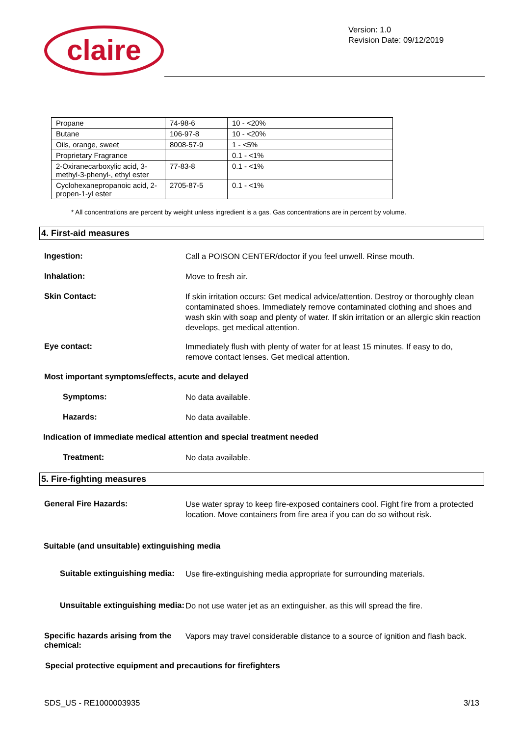claire
Version: 1.0
Revision Date: 09/12/2019
| Propane | 74-98-6 | 10 - <20% |
| Butane | 106-97-8 | 10 - <20% |
| Oils, orange, sweet | 8008-57-9 | 1 - <5% |
| Proprietary Fragrance | | 0.1 - <1% |
| 2-Oxiranecarboxylic acid, 3-methyl-3-phenyl-, ethyl ester | 77-83-8 | 0.1 - <1% |
| Cyclohexanepropanoic acid, 2-propen-1-yl ester | 2705-87-5 | 0.1 - <1% |
* All concentrations are percent by weight unless ingredient is a gas. Gas concentrations are in percent by volume.
4. First-aid measures
Ingestion:
Call a POISON CENTER/doctor if you feel unwell. Rinse mouth.
Inhalation:
Move to fresh air.
Skin Contact:
If skin irritation occurs: Get medical advice/attention. Destroy or thoroughly clean contaminated shoes. Immediately remove contaminated clothing and shoes and wash skin with soap and plenty of water. If skin irritation or an allergic skin reaction develops, get medical attention.
Eye contact:
Immediately flush with plenty of water for at least 15 minutes. If easy to do, remove contact lenses. Get medical attention.
Most important symptoms/effects, acute and delayed
Symptoms:
No data available.
Hazards:
No data available.
Indication of immediate medical attention and special treatment needed
Treatment:
No data available.
5. Fire-fighting measures
General Fire Hazards:
Use water spray to keep fire-exposed containers cool. Fight fire from a protected location. Move containers from fire area if you can do so without risk.
Suitable (and unsuitable) extinguishing media
Suitable extinguishing media:
Use fire-extinguishing media appropriate for surrounding materials.
Unsuitable extinguishing media:
Do not use water jet as an extinguisher, as this will spread the fire.
Specific hazards arising from the chemical:
Vapors may travel considerable distance to a source of ignition and flash back.
Special protective equipment and precautions for firefighters
SDS_US - RE1000003935 3/13